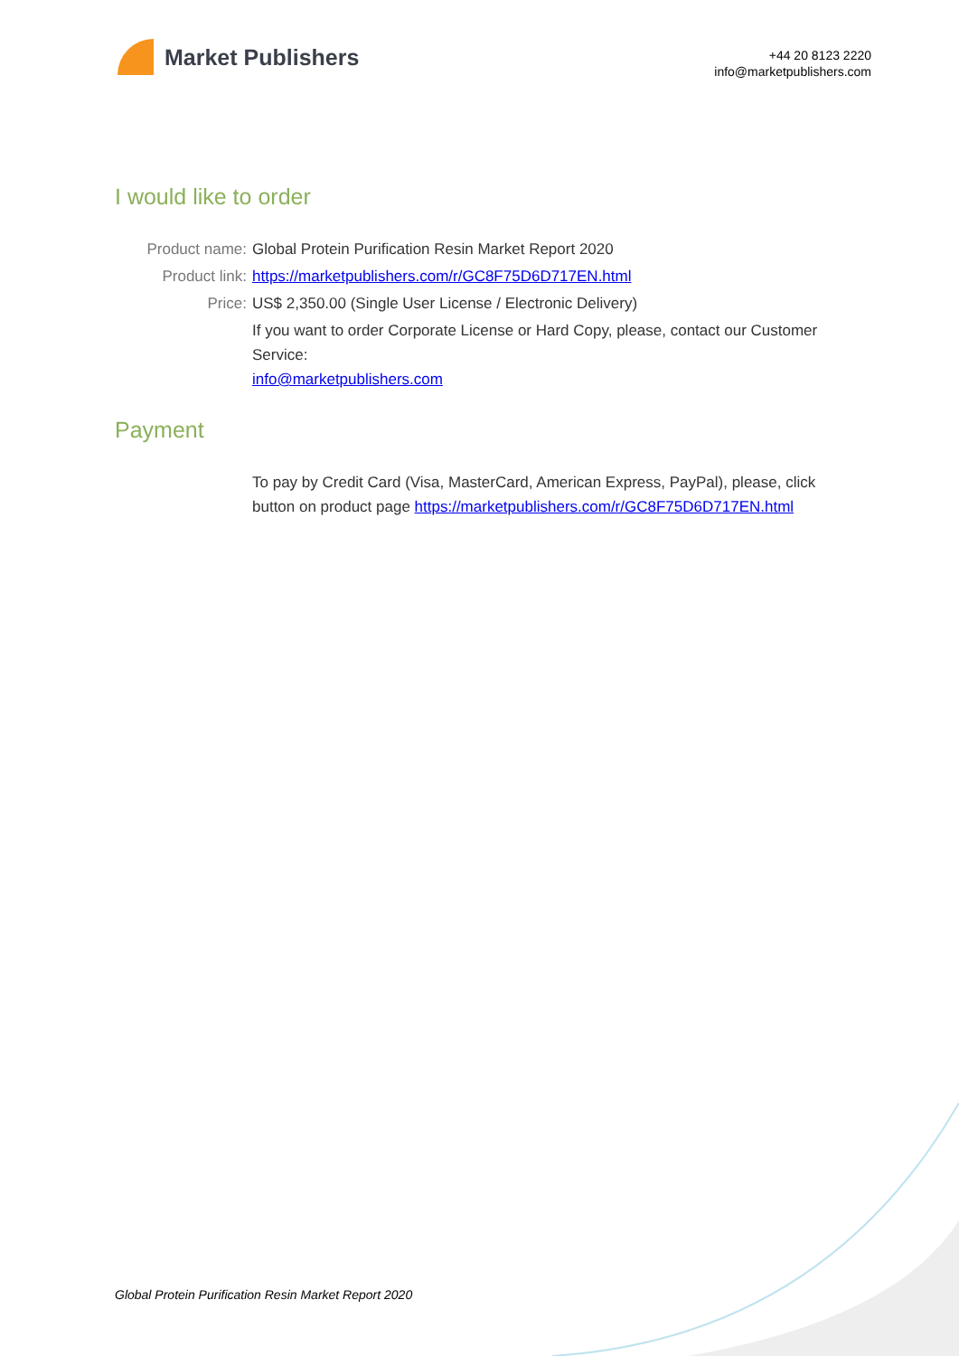Market Publishers
+44 20 8123 2220
info@marketpublishers.com
I would like to order
Product name: Global Protein Purification Resin Market Report 2020
Product link: https://marketpublishers.com/r/GC8F75D6D717EN.html
Price: US$ 2,350.00 (Single User License / Electronic Delivery)
If you want to order Corporate License or Hard Copy, please, contact our Customer Service:
info@marketpublishers.com
Payment
To pay by Credit Card (Visa, MasterCard, American Express, PayPal), please, click button on product page https://marketpublishers.com/r/GC8F75D6D717EN.html
Global Protein Purification Resin Market Report 2020